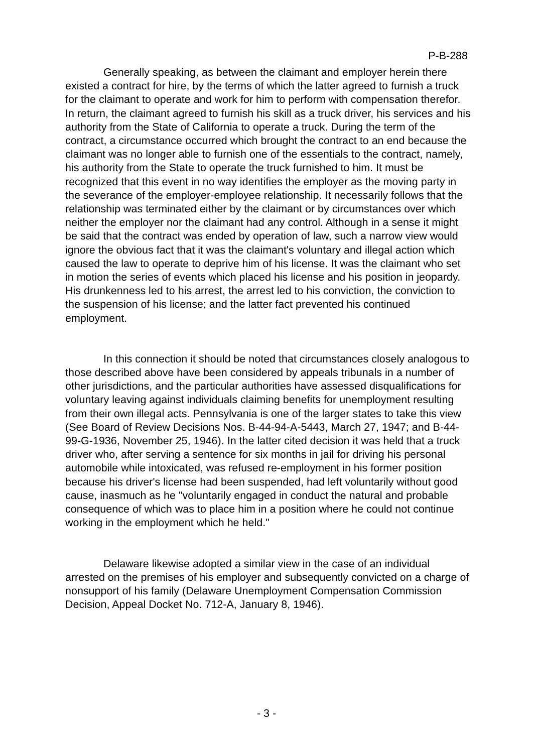P-B-288
Generally speaking, as between the claimant and employer herein there existed a contract for hire, by the terms of which the latter agreed to furnish a truck for the claimant to operate and work for him to perform with compensation therefor. In return, the claimant agreed to furnish his skill as a truck driver, his services and his authority from the State of California to operate a truck. During the term of the contract, a circumstance occurred which brought the contract to an end because the claimant was no longer able to furnish one of the essentials to the contract, namely, his authority from the State to operate the truck furnished to him. It must be recognized that this event in no way identifies the employer as the moving party in the severance of the employer-employee relationship. It necessarily follows that the relationship was terminated either by the claimant or by circumstances over which neither the employer nor the claimant had any control. Although in a sense it might be said that the contract was ended by operation of law, such a narrow view would ignore the obvious fact that it was the claimant's voluntary and illegal action which caused the law to operate to deprive him of his license. It was the claimant who set in motion the series of events which placed his license and his position in jeopardy. His drunkenness led to his arrest, the arrest led to his conviction, the conviction to the suspension of his license; and the latter fact prevented his continued employment.
In this connection it should be noted that circumstances closely analogous to those described above have been considered by appeals tribunals in a number of other jurisdictions, and the particular authorities have assessed disqualifications for voluntary leaving against individuals claiming benefits for unemployment resulting from their own illegal acts. Pennsylvania is one of the larger states to take this view (See Board of Review Decisions Nos. B-44-94-A-5443, March 27, 1947; and B-44-99-G-1936, November 25, 1946). In the latter cited decision it was held that a truck driver who, after serving a sentence for six months in jail for driving his personal automobile while intoxicated, was refused re-employment in his former position because his driver's license had been suspended, had left voluntarily without good cause, inasmuch as he "voluntarily engaged in conduct the natural and probable consequence of which was to place him in a position where he could not continue working in the employment which he held."
Delaware likewise adopted a similar view in the case of an individual arrested on the premises of his employer and subsequently convicted on a charge of nonsupport of his family (Delaware Unemployment Compensation Commission Decision, Appeal Docket No. 712-A, January 8, 1946).
- 3 -